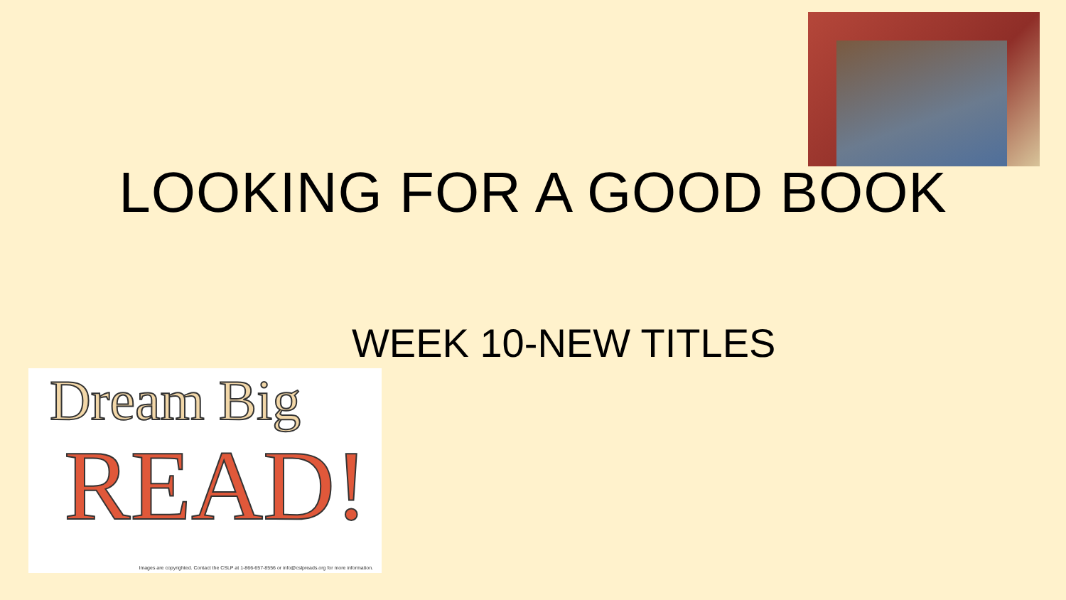LOOKING FOR A GOOD BOOK
WEEK 10-NEW TITLES
Dream Big
READ!
Images are copyrighted. Contact the CSLP at 1-866-657-8556 or info@cslpreads.org for more information.